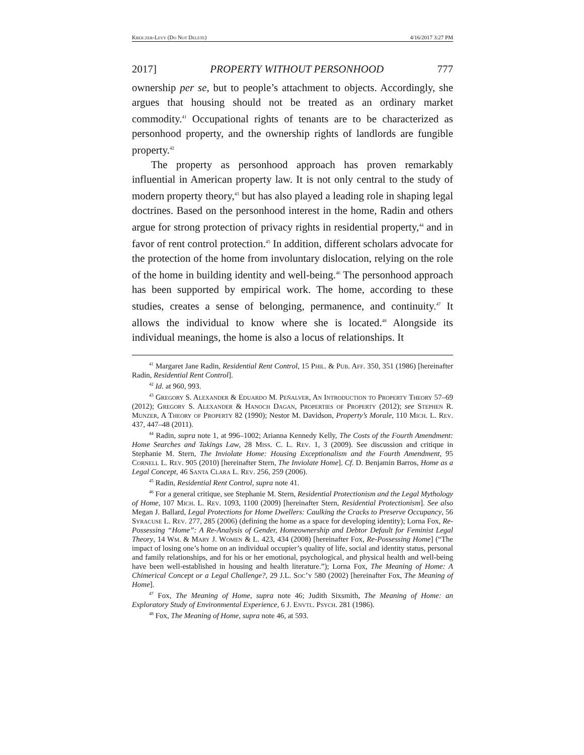Kreiczer-Levy (Do Not Delete) 4/16/2017 3:27 PM
2017] PROPERTY WITHOUT PERSONHOOD 777
ownership per se, but to people’s attachment to objects. Accordingly, she argues that housing should not be treated as an ordinary market commodity.<sup>41</sup> Occupational rights of tenants are to be characterized as personhood property, and the ownership rights of landlords are fungible property.<sup>42</sup>
The property as personhood approach has proven remarkably influential in American property law. It is not only central to the study of modern property theory,<sup>43</sup> but has also played a leading role in shaping legal doctrines. Based on the personhood interest in the home, Radin and others argue for strong protection of privacy rights in residential property,<sup>44</sup> and in favor of rent control protection.<sup>45</sup> In addition, different scholars advocate for the protection of the home from involuntary dislocation, relying on the role of the home in building identity and well-being.<sup>46</sup> The personhood approach has been supported by empirical work. The home, according to these studies, creates a sense of belonging, permanence, and continuity.<sup>47</sup> It allows the individual to know where she is located.<sup>48</sup> Alongside its individual meanings, the home is also a locus of relationships. It
<sup>41</sup> Margaret Jane Radin, Residential Rent Control, 15 Phil. & Pub. Aff. 350, 351 (1986) [hereinafter Radin, Residential Rent Control].
<sup>42</sup> Id. at 960, 993.
<sup>43</sup> Gregory S. Alexander & Eduardo M. Peñalver, An Introduction to Property Theory 57–69 (2012); Gregory S. Alexander & Hanoch Dagan, Properties of Property (2012); see Stephen R. Munzer, A Theory of Property 82 (1990); Nestor M. Davidson, Property’s Morale, 110 Mich. L. Rev. 437, 447–48 (2011).
<sup>44</sup> Radin, supra note 1, at 996–1002; Arianna Kennedy Kelly, The Costs of the Fourth Amendment: Home Searches and Takings Law, 28 Miss. C. L. Rev. 1, 3 (2009). See discussion and critique in Stephanie M. Stern, The Inviolate Home: Housing Exceptionalism and the Fourth Amendment, 95 Cornell L. Rev. 905 (2010) [hereinafter Stern, The Inviolate Home]. Cf. D. Benjamin Barros, Home as a Legal Concept, 46 Santa Clara L. Rev. 256, 259 (2006).
<sup>45</sup> Radin, Residential Rent Control, supra note 41.
<sup>46</sup> For a general critique, see Stephanie M. Stern, Residential Protectionism and the Legal Mythology of Home, 107 Mich. L. Rev. 1093, 1100 (2009) [hereinafter Stern, Residential Protectionism]. See also Megan J. Ballard, Legal Protections for Home Dwellers: Caulking the Cracks to Preserve Occupancy, 56 Syracuse L. Rev. 277, 285 (2006) (defining the home as a space for developing identity); Lorna Fox, Re-Possessing “Home”: A Re-Analysis of Gender, Homeownership and Debtor Default for Feminist Legal Theory, 14 Wm. & Mary J. Women & L. 423, 434 (2008) [hereinafter Fox, Re-Possessing Home] (“The impact of losing one’s home on an individual occupier’s quality of life, social and identity status, personal and family relationships, and for his or her emotional, psychological, and physical health and well-being have been well-established in housing and health literature.”); Lorna Fox, The Meaning of Home: A Chimerical Concept or a Legal Challenge?, 29 J.L. Soc’y 580 (2002) [hereinafter Fox, The Meaning of Home].
<sup>47</sup> Fox, The Meaning of Home, supra note 46; Judith Sixsmith, The Meaning of Home: an Exploratory Study of Environmental Experience, 6 J. Envtl. Psych. 281 (1986).
<sup>48</sup> Fox, The Meaning of Home, supra note 46, at 593.